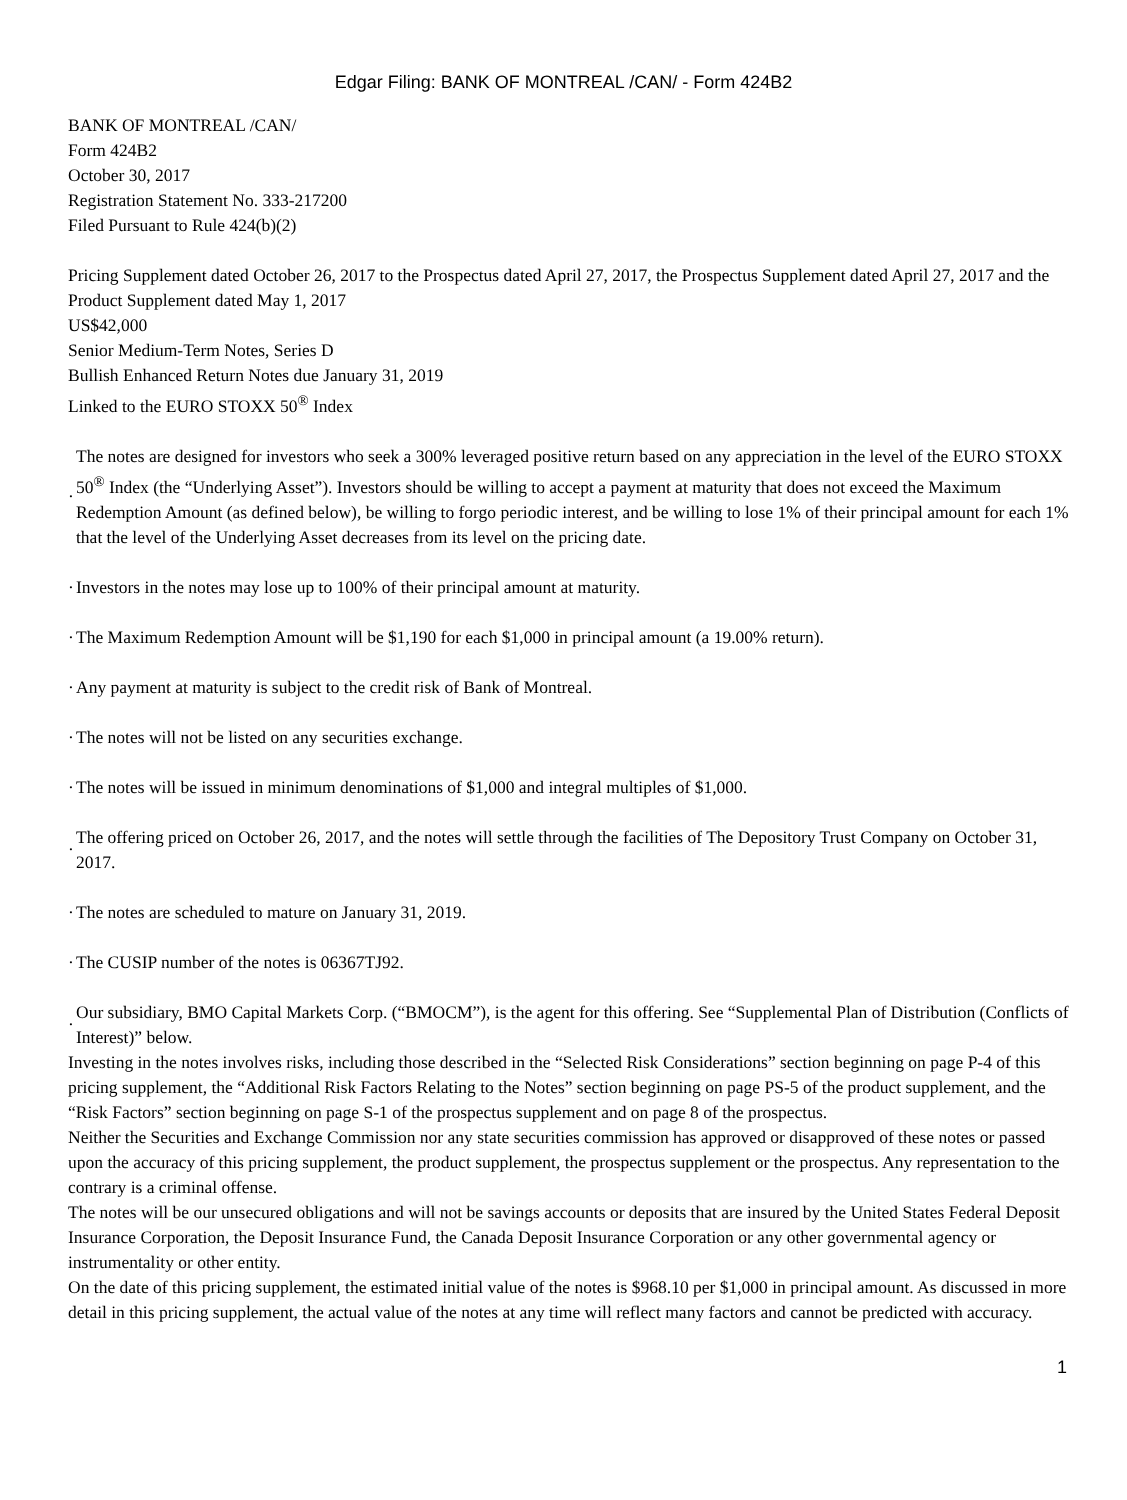Edgar Filing: BANK OF MONTREAL /CAN/ - Form 424B2
BANK OF MONTREAL /CAN/
Form 424B2
October 30, 2017
Registration Statement No. 333-217200
Filed Pursuant to Rule 424(b)(2)
Pricing Supplement dated October 26, 2017 to the Prospectus dated April 27, 2017, the Prospectus Supplement dated April 27, 2017 and the Product Supplement dated May 1, 2017
US$42,000
Senior Medium-Term Notes, Series D
Bullish Enhanced Return Notes due January 31, 2019
Linked to the EURO STOXX 50<sup>®</sup> Index
· The notes are designed for investors who seek a 300% leveraged positive return based on any appreciation in the level of the EURO STOXX 50<sup>®</sup> Index (the “Underlying Asset”). Investors should be willing to accept a payment at maturity that does not exceed the Maximum Redemption Amount (as defined below), be willing to forgo periodic interest, and be willing to lose 1% of their principal amount for each 1% that the level of the Underlying Asset decreases from its level on the pricing date.
· Investors in the notes may lose up to 100% of their principal amount at maturity.
· The Maximum Redemption Amount will be $1,190 for each $1,000 in principal amount (a 19.00% return).
· Any payment at maturity is subject to the credit risk of Bank of Montreal.
· The notes will not be listed on any securities exchange.
· The notes will be issued in minimum denominations of $1,000 and integral multiples of $1,000.
· The offering priced on October 26, 2017, and the notes will settle through the facilities of The Depository Trust Company on October 31, 2017.
· The notes are scheduled to mature on January 31, 2019.
· The CUSIP number of the notes is 06367TJ92.
· Our subsidiary, BMO Capital Markets Corp. (“BMOCM”), is the agent for this offering. See “Supplemental Plan of Distribution (Conflicts of Interest)” below.
Investing in the notes involves risks, including those described in the “Selected Risk Considerations” section beginning on page P-4 of this pricing supplement, the “Additional Risk Factors Relating to the Notes” section beginning on page PS-5 of the product supplement, and the “Risk Factors” section beginning on page S-1 of the prospectus supplement and on page 8 of the prospectus.
Neither the Securities and Exchange Commission nor any state securities commission has approved or disapproved of these notes or passed upon the accuracy of this pricing supplement, the product supplement, the prospectus supplement or the prospectus. Any representation to the contrary is a criminal offense.
The notes will be our unsecured obligations and will not be savings accounts or deposits that are insured by the United States Federal Deposit Insurance Corporation, the Deposit Insurance Fund, the Canada Deposit Insurance Corporation or any other governmental agency or instrumentality or other entity.
On the date of this pricing supplement, the estimated initial value of the notes is $968.10 per $1,000 in principal amount. As discussed in more detail in this pricing supplement, the actual value of the notes at any time will reflect many factors and cannot be predicted with accuracy.
1